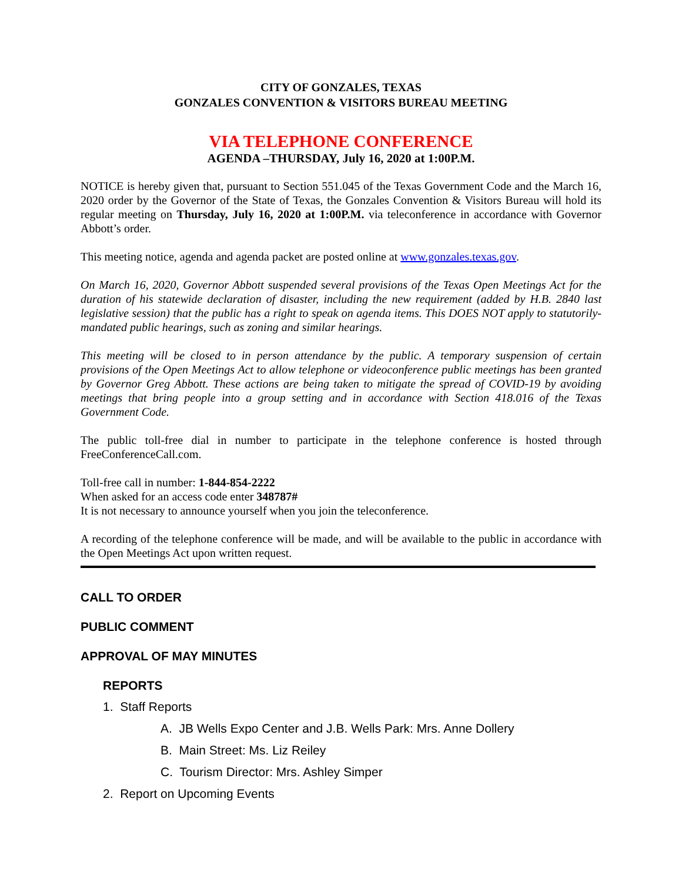CITY OF GONZALES, TEXAS
GONZALES CONVENTION & VISITORS BUREAU MEETING
VIA TELEPHONE CONFERENCE
AGENDA –THURSDAY, July 16, 2020 at 1:00P.M.
NOTICE is hereby given that, pursuant to Section 551.045 of the Texas Government Code and the March 16, 2020 order by the Governor of the State of Texas, the Gonzales Convention & Visitors Bureau will hold its regular meeting on Thursday, July 16, 2020 at 1:00P.M. via teleconference in accordance with Governor Abbott’s order.
This meeting notice, agenda and agenda packet are posted online at www.gonzales.texas.gov.
On March 16, 2020, Governor Abbott suspended several provisions of the Texas Open Meetings Act for the duration of his statewide declaration of disaster, including the new requirement (added by H.B. 2840 last legislative session) that the public has a right to speak on agenda items. This DOES NOT apply to statutorily-mandated public hearings, such as zoning and similar hearings.
This meeting will be closed to in person attendance by the public. A temporary suspension of certain provisions of the Open Meetings Act to allow telephone or videoconference public meetings has been granted by Governor Greg Abbott. These actions are being taken to mitigate the spread of COVID-19 by avoiding meetings that bring people into a group setting and in accordance with Section 418.016 of the Texas Government Code.
The public toll-free dial in number to participate in the telephone conference is hosted through FreeConferenceCall.com.
Toll-free call in number: 1-844-854-2222
When asked for an access code enter 348787#
It is not necessary to announce yourself when you join the teleconference.
A recording of the telephone conference will be made, and will be available to the public in accordance with the Open Meetings Act upon written request.
CALL TO ORDER
PUBLIC COMMENT
APPROVAL OF MAY MINUTES
REPORTS
1. Staff Reports
A. JB Wells Expo Center and J.B. Wells Park: Mrs. Anne Dollery
B. Main Street: Ms. Liz Reiley
C. Tourism Director: Mrs. Ashley Simper
2. Report on Upcoming Events